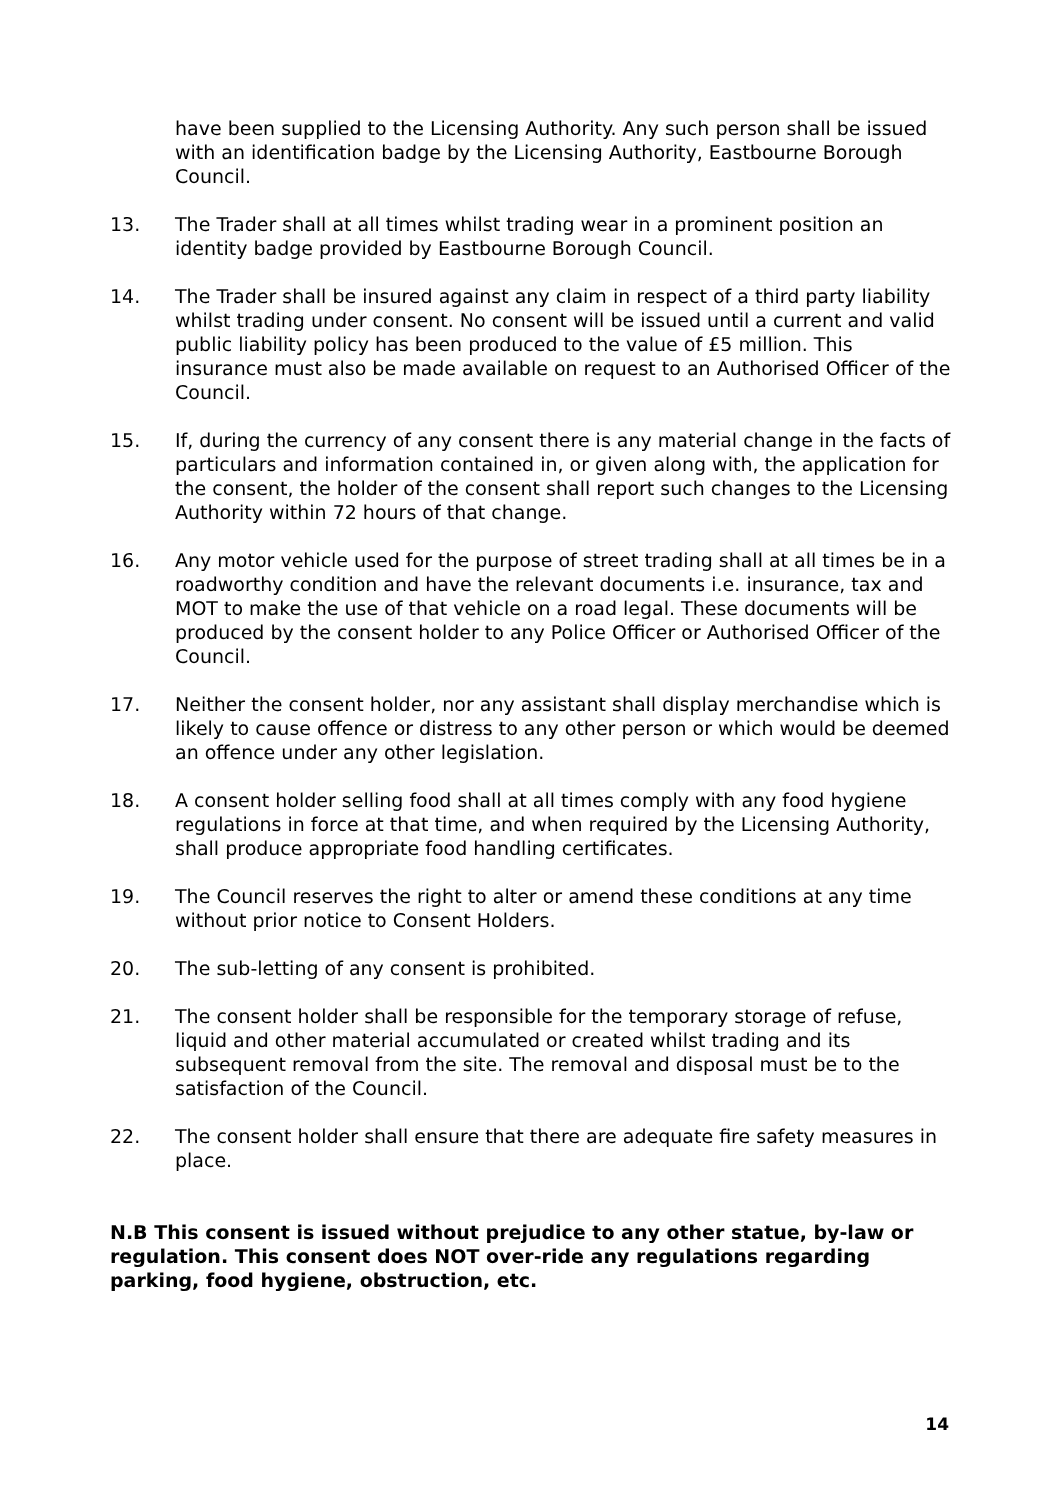have been supplied to the Licensing Authority. Any such person shall be issued with an identification badge by the Licensing Authority, Eastbourne Borough Council.
13. The Trader shall at all times whilst trading wear in a prominent position an identity badge provided by Eastbourne Borough Council.
14. The Trader shall be insured against any claim in respect of a third party liability whilst trading under consent. No consent will be issued until a current and valid public liability policy has been produced to the value of £5 million. This insurance must also be made available on request to an Authorised Officer of the Council.
15. If, during the currency of any consent there is any material change in the facts of particulars and information contained in, or given along with, the application for the consent, the holder of the consent shall report such changes to the Licensing Authority within 72 hours of that change.
16. Any motor vehicle used for the purpose of street trading shall at all times be in a roadworthy condition and have the relevant documents i.e. insurance, tax and MOT to make the use of that vehicle on a road legal. These documents will be produced by the consent holder to any Police Officer or Authorised Officer of the Council.
17. Neither the consent holder, nor any assistant shall display merchandise which is likely to cause offence or distress to any other person or which would be deemed an offence under any other legislation.
18. A consent holder selling food shall at all times comply with any food hygiene regulations in force at that time, and when required by the Licensing Authority, shall produce appropriate food handling certificates.
19. The Council reserves the right to alter or amend these conditions at any time without prior notice to Consent Holders.
20. The sub-letting of any consent is prohibited.
21. The consent holder shall be responsible for the temporary storage of refuse, liquid and other material accumulated or created whilst trading and its subsequent removal from the site. The removal and disposal must be to the satisfaction of the Council.
22. The consent holder shall ensure that there are adequate fire safety measures in place.
N.B This consent is issued without prejudice to any other statue, by-law or regulation. This consent does NOT over-ride any regulations regarding parking, food hygiene, obstruction, etc.
14